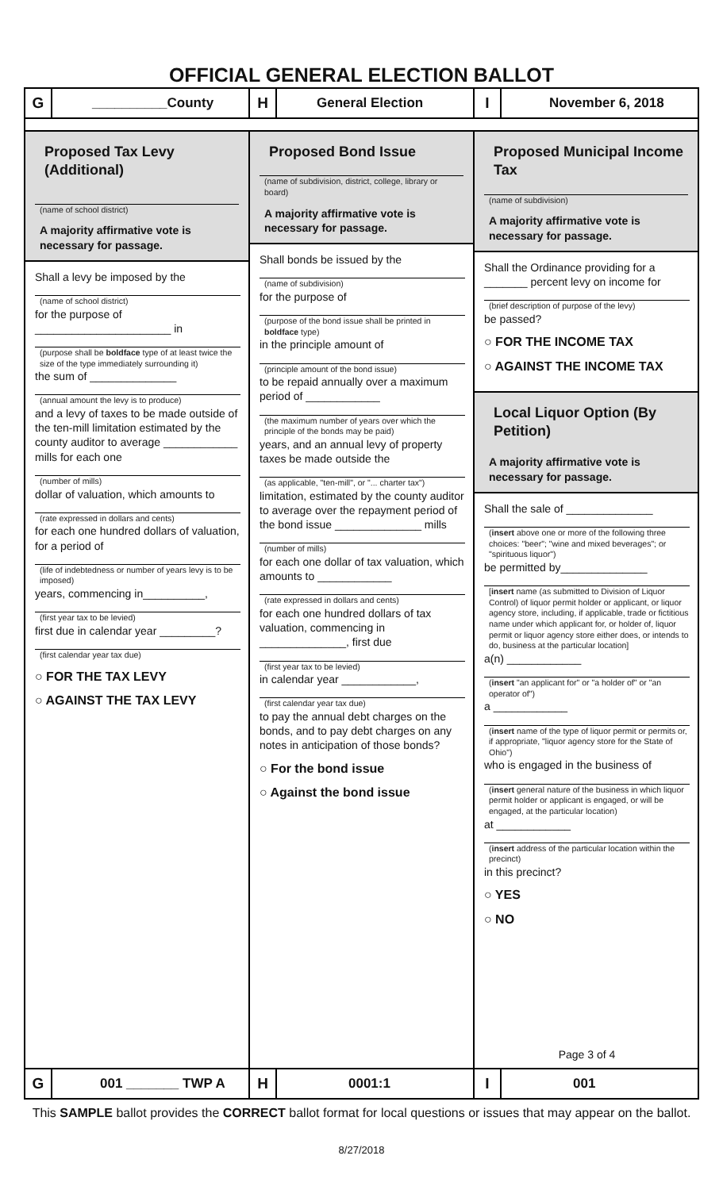OFFICIAL GENERAL ELECTION BALLOT
G __________County
H General Election
I November 6, 2018
Proposed Tax Levy (Additional)
(name of school district)
A majority affirmative vote is necessary for passage.
Shall a levy be imposed by the
(name of school district)
for the purpose of
______________________ in
(purpose shall be boldface type of at least twice the size of the type immediately surrounding it)
the sum of ______________
(annual amount the levy is to produce)
and a levy of taxes to be made outside of the ten-mill limitation estimated by the county auditor to average ____________ mills for each one
(number of mills)
dollar of valuation, which amounts to
(rate expressed in dollars and cents)
for each one hundred dollars of valuation, for a period of
(life of indebtedness or number of years levy is to be imposed)
years, commencing in__________,
(first year tax to be levied)
first due in calendar year _________?
(first calendar year tax due)
○ FOR THE TAX LEVY
○ AGAINST THE TAX LEVY
Proposed Bond Issue
(name of subdivision, district, college, library or board)
A majority affirmative vote is necessary for passage.
Shall bonds be issued by the
(name of subdivision)
for the purpose of
(purpose of the bond issue shall be printed in boldface type)
in the principle amount of
(principle amount of the bond issue)
to be repaid annually over a maximum period of ____________
(the maximum number of years over which the principle of the bonds may be paid)
years, and an annual levy of property taxes be made outside the
(as applicable, "ten-mill", or "... charter tax")
limitation, estimated by the county auditor to average over the repayment period of the bond issue ______________ mills
(number of mills)
for each one dollar of tax valuation, which amounts to ____________
(rate expressed in dollars and cents)
for each one hundred dollars of tax valuation, commencing in ______________, first due
(first year tax to be levied)
in calendar year ____________,
(first calendar year tax due)
to pay the annual debt charges on the bonds, and to pay debt charges on any notes in anticipation of those bonds?
○ For the bond issue
○ Against the bond issue
Proposed Municipal Income Tax
(name of subdivision)
A majority affirmative vote is necessary for passage.
Shall the Ordinance providing for a _______ percent levy on income for
(brief description of purpose of the levy)
be passed?
○ FOR THE INCOME TAX
○ AGAINST THE INCOME TAX
Local Liquor Option (By Petition)
A majority affirmative vote is necessary for passage.
Shall the sale of ______________
(insert above one or more of the following three choices: "beer"; "wine and mixed beverages"; or "spirituous liquor")
be permitted by______________
[insert name (as submitted to Division of Liquor Control) of liquor permit holder or applicant, or liquor agency store, including, if applicable, trade or fictitious name under which applicant for, or holder of, liquor permit or liquor agency store either does, or intends to do, business at the particular location]
a(n) ____________
(insert "an applicant for" or "a holder of" or "an operator of")
a ____________
(insert name of the type of liquor permit or permits or, if appropriate, "liquor agency store for the State of Ohio")
who is engaged in the business of
(insert general nature of the business in which liquor permit holder or applicant is engaged, or will be engaged, at the particular location)
at ____________
(insert address of the particular location within the precinct)
in this precinct?
○ YES
○ NO
Page 3 of 4
G 001 _______ TWP A
H 0001:1
I 001
This SAMPLE ballot provides the CORRECT ballot format for local questions or issues that may appear on the ballot.
8/27/2018